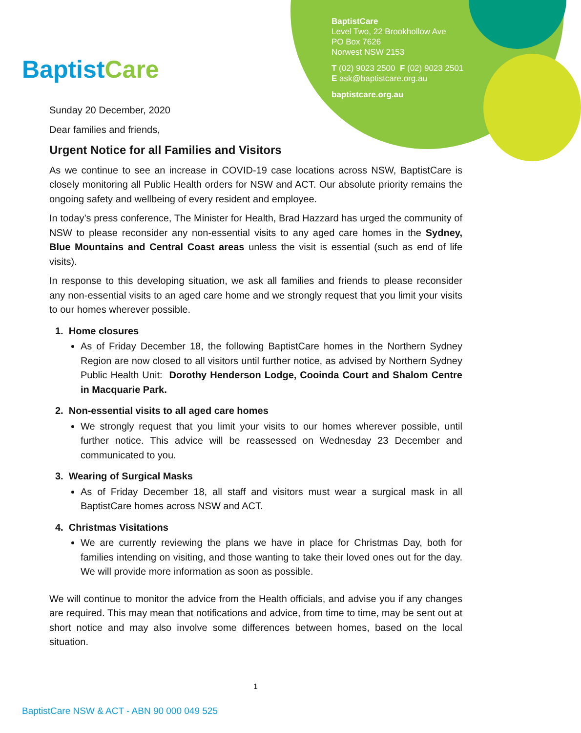BaptistCare
BaptistCare
Level Two, 22 Brookhollow Ave
PO Box 7626
Norwest NSW 2153
T (02) 9023 2500 F (02) 9023 2501
E ask@baptistcare.org.au
baptistcare.org.au
Sunday 20 December, 2020
Dear families and friends,
Urgent Notice for all Families and Visitors
As we continue to see an increase in COVID-19 case locations across NSW, BaptistCare is closely monitoring all Public Health orders for NSW and ACT. Our absolute priority remains the ongoing safety and wellbeing of every resident and employee.
In today’s press conference, The Minister for Health, Brad Hazzard has urged the community of NSW to please reconsider any non-essential visits to any aged care homes in the Sydney, Blue Mountains and Central Coast areas unless the visit is essential (such as end of life visits).
In response to this developing situation, we ask all families and friends to please reconsider any non-essential visits to an aged care home and we strongly request that you limit your visits to our homes wherever possible.
1. Home closures
As of Friday December 18, the following BaptistCare homes in the Northern Sydney Region are now closed to all visitors until further notice, as advised by Northern Sydney Public Health Unit: Dorothy Henderson Lodge, Cooinda Court and Shalom Centre in Macquarie Park.
2. Non-essential visits to all aged care homes
We strongly request that you limit your visits to our homes wherever possible, until further notice. This advice will be reassessed on Wednesday 23 December and communicated to you.
3. Wearing of Surgical Masks
As of Friday December 18, all staff and visitors must wear a surgical mask in all BaptistCare homes across NSW and ACT.
4. Christmas Visitations
We are currently reviewing the plans we have in place for Christmas Day, both for families intending on visiting, and those wanting to take their loved ones out for the day. We will provide more information as soon as possible.
We will continue to monitor the advice from the Health officials, and advise you if any changes are required. This may mean that notifications and advice, from time to time, may be sent out at short notice and may also involve some differences between homes, based on the local situation.
1
BaptistCare NSW & ACT - ABN 90 000 049 525